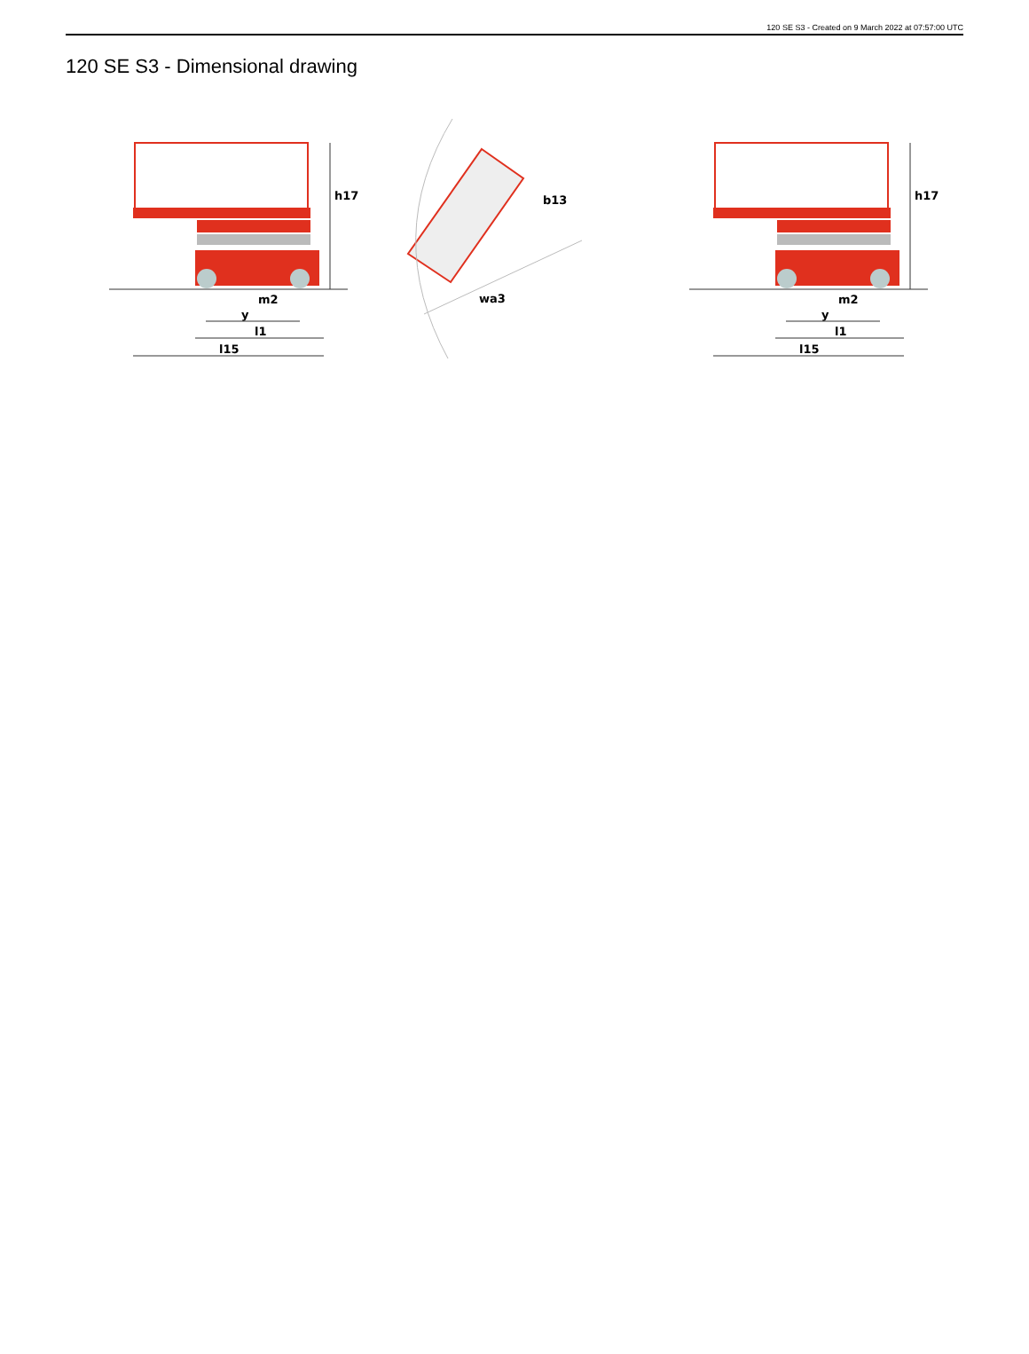120 SE S3 - Created on 9 March 2022 at 07:57:00 UTC
120 SE S3 - Dimensional drawing
h17
m2
y
l1
l15
h17
m2
y
l1
l15
b13
wa3